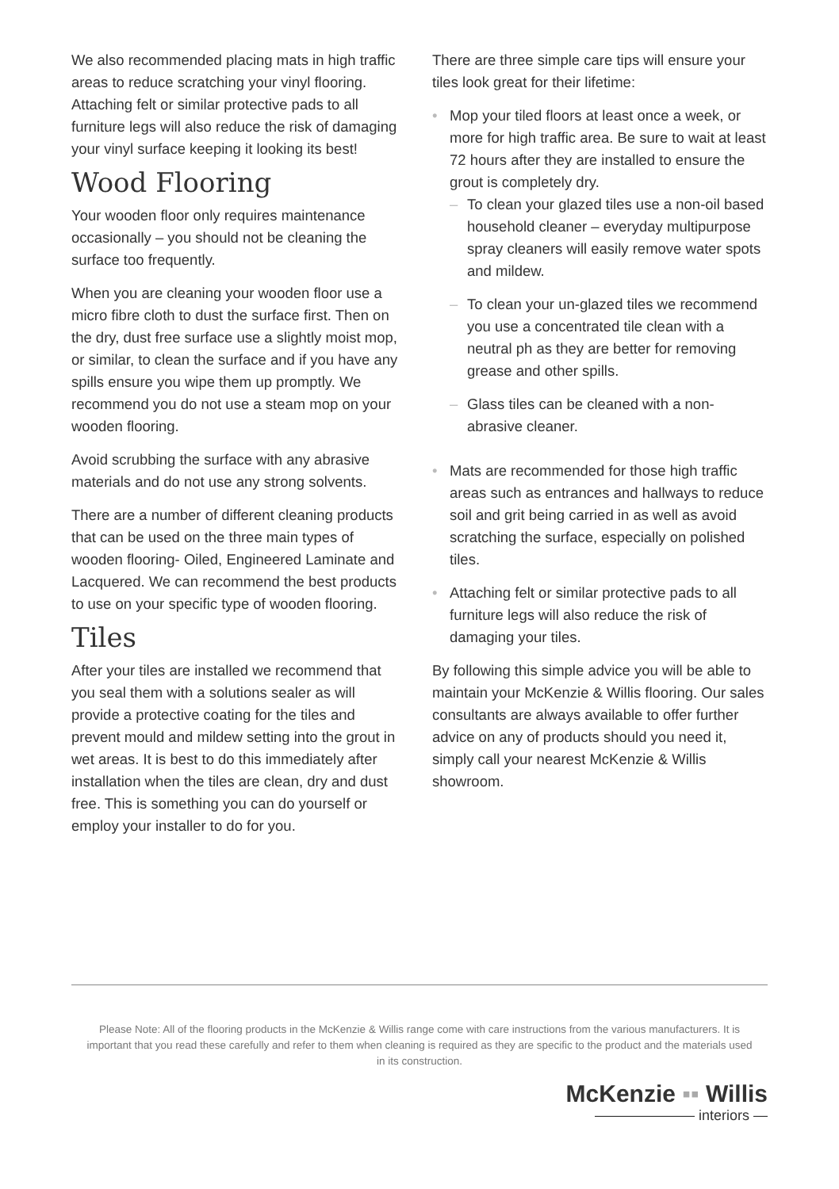We also recommended placing mats in high traffic areas to reduce scratching your vinyl flooring. Attaching felt or similar protective pads to all furniture legs will also reduce the risk of damaging your vinyl surface keeping it looking its best!
Wood Flooring
Your wooden floor only requires maintenance occasionally – you should not be cleaning the surface too frequently.
When you are cleaning your wooden floor use a micro fibre cloth to dust the surface first. Then on the dry, dust free surface use a slightly moist mop, or similar, to clean the surface and if you have any spills ensure you wipe them up promptly. We recommend you do not use a steam mop on your wooden flooring.
Avoid scrubbing the surface with any abrasive materials and do not use any strong solvents.
There are a number of different cleaning products that can be used on the three main types of wooden flooring- Oiled, Engineered Laminate and Lacquered. We can recommend the best products to use on your specific type of wooden flooring.
Tiles
After your tiles are installed we recommend that you seal them with a solutions sealer as will provide a protective coating for the tiles and prevent mould and mildew setting into the grout in wet areas. It is best to do this immediately after installation when the tiles are clean, dry and dust free. This is something you can do yourself or employ your installer to do for you.
There are three simple care tips will ensure your tiles look great for their lifetime:
• Mop your tiled floors at least once a week, or more for high traffic area. Be sure to wait at least 72 hours after they are installed to ensure the grout is completely dry.
– To clean your glazed tiles use a non-oil based household cleaner – everyday multipurpose spray cleaners will easily remove water spots and mildew.
– To clean your un-glazed tiles we recommend you use a concentrated tile clean with a neutral ph as they are better for removing grease and other spills.
– Glass tiles can be cleaned with a non-abrasive cleaner.
• Mats are recommended for those high traffic areas such as entrances and hallways to reduce soil and grit being carried in as well as avoid scratching the surface, especially on polished tiles.
• Attaching felt or similar protective pads to all furniture legs will also reduce the risk of damaging your tiles.
By following this simple advice you will be able to maintain your McKenzie & Willis flooring. Our sales consultants are always available to offer further advice on any of products should you need it, simply call your nearest McKenzie & Willis showroom.
Please Note: All of the flooring products in the McKenzie & Willis range come with care instructions from the various manufacturers. It is important that you read these carefully and refer to them when cleaning is required as they are specific to the product and the materials used in its construction.
McKenzie ▪▪ Willis
——————— interiors —